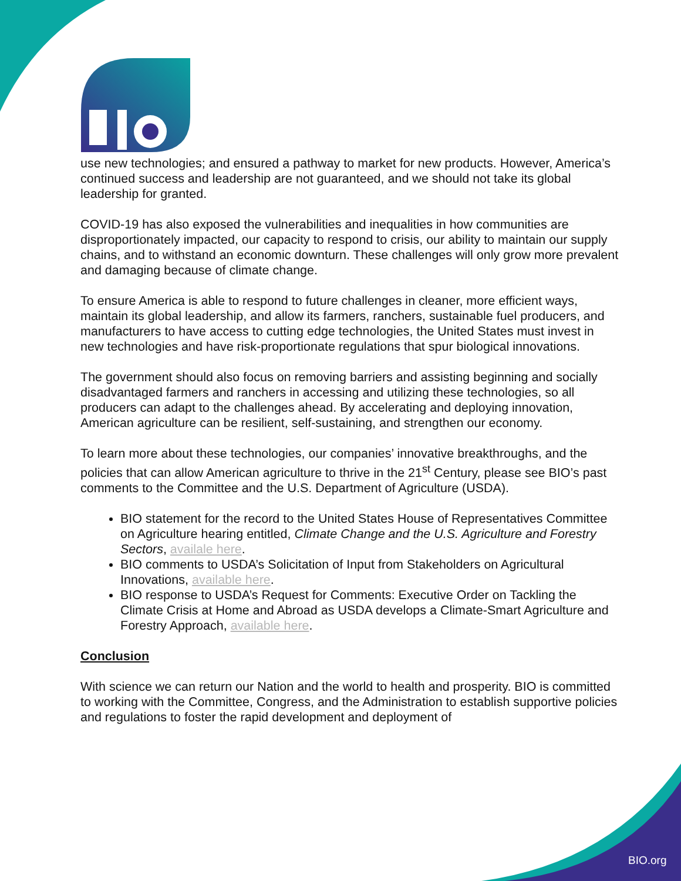use new technologies; and ensured a pathway to market for new products. However, America’s continued success and leadership are not guaranteed, and we should not take its global leadership for granted.
COVID-19 has also exposed the vulnerabilities and inequalities in how communities are disproportionately impacted, our capacity to respond to crisis, our ability to maintain our supply chains, and to withstand an economic downturn. These challenges will only grow more prevalent and damaging because of climate change.
To ensure America is able to respond to future challenges in cleaner, more efficient ways, maintain its global leadership, and allow its farmers, ranchers, sustainable fuel producers, and manufacturers to have access to cutting edge technologies, the United States must invest in new technologies and have risk-proportionate regulations that spur biological innovations.
The government should also focus on removing barriers and assisting beginning and socially disadvantaged farmers and ranchers in accessing and utilizing these technologies, so all producers can adapt to the challenges ahead. By accelerating and deploying innovation, American agriculture can be resilient, self-sustaining, and strengthen our economy.
To learn more about these technologies, our companies’ innovative breakthroughs, and the policies that can allow American agriculture to thrive in the 21<sup>st</sup> Century, please see BIO’s past comments to the Committee and the U.S. Department of Agriculture (USDA).
BIO statement for the record to the United States House of Representatives Committee on Agriculture hearing entitled, Climate Change and the U.S. Agriculture and Forestry Sectors, availale here.
BIO comments to USDA’s Solicitation of Input from Stakeholders on Agricultural Innovations, available here.
BIO response to USDA’s Request for Comments: Executive Order on Tackling the Climate Crisis at Home and Abroad as USDA develops a Climate-Smart Agriculture and Forestry Approach, available here.
Conclusion
With science we can return our Nation and the world to health and prosperity. BIO is committed to working with the Committee, Congress, and the Administration to establish supportive policies and regulations to foster the rapid development and deployment of
BIO.org